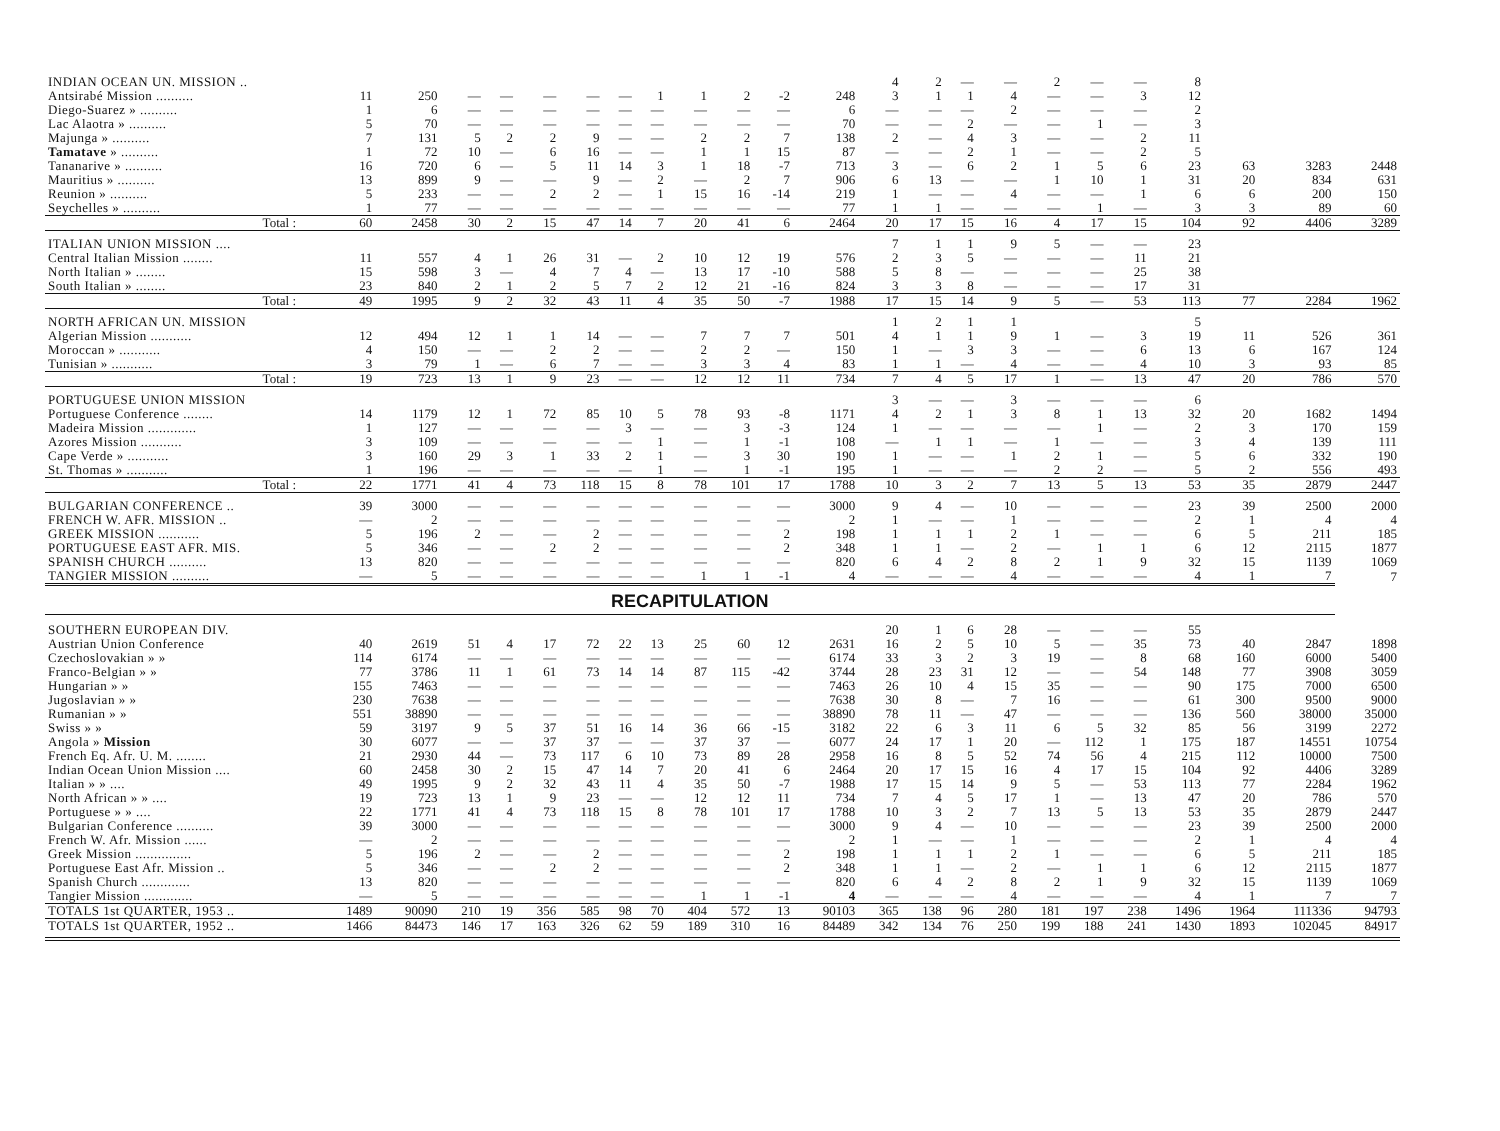| INDIAN OCEAN UN. MISSION .. | | | | | | | | | | | | | 4 | 2 | — | — | 2 | — | — | 8 | | | |
| Antsirabé Mission .......... | 11 | 250 | — | — | — | — | — | 1 | 1 | 2 | -2 | 248 | 3 | 1 | 1 | 4 | — | — | 3 | 12 | | | |
| Diego-Suarez » .......... | 1 | 6 | — | — | — | — | — | — | — | — | — | 6 | — | — | — | 2 | — | — | — | 2 | | | |
| Lac Alaotra » .......... | 5 | 70 | — | — | — | — | — | — | — | — | — | 70 | — | — | 2 | — | — | 1 | — | 3 | | | |
| Majunga » .......... | 7 | 131 | 5 | 2 | 2 | 9 | — | — | 2 | 2 | 7 | 138 | 2 | — | 4 | 3 | — | — | 2 | 11 | | | |
| Tamatave » .......... | 1 | 72 | 10 | — | 6 | 16 | — | — | 1 | 1 | 15 | 87 | — | — | 2 | 1 | — | — | 2 | 5 | | | |
| Tananarive » .......... | 16 | 720 | 6 | — | 5 | 11 | 14 | 3 | 1 | 18 | -7 | 713 | 3 | — | 6 | 2 | 1 | 5 | 6 | 23 | 63 | 3283 | 2448 |
| Mauritius » .......... | 13 | 899 | 9 | — | — | 9 | — | 2 | — | 2 | 7 | 906 | 6 | 13 | — | — | 1 | 10 | 1 | 31 | 20 | 834 | 631 |
| Reunion » .......... | 5 | 233 | — | — | 2 | 2 | — | 1 | 15 | 16 | -14 | 219 | 1 | — | — | 4 | — | — | 1 | 6 | 6 | 200 | 150 |
| Seychelles » .......... | 1 | 77 | — | — | — | — | — | — | — | — | — | 77 | 1 | 1 | — | — | — | 1 | — | 3 | 3 | 89 | 60 |
| Total : | 60 | 2458 | 30 | 2 | 15 | 47 | 14 | 7 | 20 | 41 | 6 | 2464 | 20 | 17 | 15 | 16 | 4 | 17 | 15 | 104 | 92 | 4406 | 3289 |
| ITALIAN UNION MISSION .... | | | | | | | | | | | | | 7 | 1 | 1 | 9 | 5 | — | — | 23 | | | |
| Central Italian Mission ........ | 11 | 557 | 4 | 1 | 26 | 31 | — | 2 | 10 | 12 | 19 | 576 | 2 | 3 | 5 | — | — | — | 11 | 21 | | | |
| North Italian » ........ | 15 | 598 | 3 | — | 4 | 7 | 4 | — | 13 | 17 | -10 | 588 | 5 | 8 | — | — | — | — | 25 | 38 | | | |
| South Italian » ........ | 23 | 840 | 2 | 1 | 2 | 5 | 7 | 2 | 12 | 21 | -16 | 824 | 3 | 3 | 8 | — | — | — | 17 | 31 | | | |
| Total : | 49 | 1995 | 9 | 2 | 32 | 43 | 11 | 4 | 35 | 50 | -7 | 1988 | 17 | 15 | 14 | 9 | 5 | — | 53 | 113 | 77 | 2284 | 1962 |
| NORTH AFRICAN UN. MISSION | | | | | | | | | | | | | 1 | 2 | 1 | 1 | | | | 5 | | | |
| Algerian Mission ........... | 12 | 494 | 12 | 1 | 1 | 14 | — | — | 7 | 7 | 7 | 501 | 4 | 1 | 1 | 9 | 1 | — | 3 | 19 | 11 | 526 | 361 |
| Moroccan » ........... | 4 | 150 | — | — | 2 | 2 | — | — | 2 | 2 | — | 150 | 1 | — | 3 | 3 | — | — | 6 | 13 | 6 | 167 | 124 |
| Tunisian » ........... | 3 | 79 | 1 | — | 6 | 7 | — | — | 3 | 3 | 4 | 83 | 1 | 1 | — | 4 | — | — | 4 | 10 | 3 | 93 | 85 |
| Total : | 19 | 723 | 13 | 1 | 9 | 23 | — | — | 12 | 12 | 11 | 734 | 7 | 4 | 5 | 17 | 1 | — | 13 | 47 | 20 | 786 | 570 |
| PORTUGUESE UNION MISSION | | | | | | | | | | | | | 3 | — | — | 3 | — | — | — | 6 | | | |
| Portuguese Conference ........ | 14 | 1179 | 12 | 1 | 72 | 85 | 10 | 5 | 78 | 93 | -8 | 1171 | 4 | 2 | 1 | 3 | 8 | 1 | 13 | 32 | 20 | 1682 | 1494 |
| Madeira Mission ............. | 1 | 127 | — | — | — | — | 3 | — | — | 3 | -3 | 124 | 1 | — | — | — | — | 1 | — | 2 | 3 | 170 | 159 |
| Azores Mission ........... | 3 | 109 | — | — | — | — | — | 1 | — | 1 | -1 | 108 | — | 1 | 1 | — | 1 | — | — | 3 | 4 | 139 | 111 |
| Cape Verde » ........... | 3 | 160 | 29 | 3 | 1 | 33 | 2 | 1 | — | 3 | 30 | 190 | 1 | — | — | 1 | 2 | 1 | — | 5 | 6 | 332 | 190 |
| St. Thomas » ........... | 1 | 196 | — | — | — | — | — | 1 | — | 1 | -1 | 195 | 1 | — | — | — | 2 | 2 | — | 5 | 2 | 556 | 493 |
| Total : | 22 | 1771 | 41 | 4 | 73 | 118 | 15 | 8 | 78 | 101 | 17 | 1788 | 10 | 3 | 2 | 7 | 13 | 5 | 13 | 53 | 35 | 2879 | 2447 |
| BULGARIAN CONFERENCE .. | 39 | 3000 | — | — | — | — | — | — | — | — | — | 3000 | 9 | 4 | — | 10 | — | — | — | 23 | 39 | 2500 | 2000 |
| FRENCH W. AFR. MISSION .. | — | 2 | — | — | — | — | — | — | — | — | — | 2 | 1 | — | — | 1 | — | — | — | 2 | 1 | 4 | 4 |
| GREEK MISSION ........... | 5 | 196 | 2 | — | — | 2 | — | — | — | — | 2 | 198 | 1 | 1 | 1 | 2 | 1 | — | — | 6 | 5 | 211 | 185 |
| PORTUGUESE EAST AFR. MIS. | 5 | 346 | — | — | 2 | 2 | — | — | — | — | 2 | 348 | 1 | 1 | — | 2 | — | 1 | 1 | 6 | 12 | 2115 | 1877 |
| SPANISH CHURCH .......... | 13 | 820 | — | — | — | — | — | — | — | — | — | 820 | 6 | 4 | 2 | 8 | 2 | 1 | 9 | 32 | 15 | 1139 | 1069 |
| TANGIER MISSION .......... | — | 5 | — | — | — | — | — | — | 1 | 1 | -1 | 4 | — | — | — | 4 | — | — | — | 4 | 1 | 7 | 7 |
| RECAPITULATION | | | | | | | | | | | | | | | | | | | | | | | |
| SOUTHERN EUROPEAN DIV. | | | | | | | | | | | | | 20 | 1 | 6 | 28 | — | — | — | 55 | | | |
| Austrian Union Conference | 40 | 2619 | 51 | 4 | 17 | 72 | 22 | 13 | 25 | 60 | 12 | 2631 | 16 | 2 | 5 | 10 | 5 | — | 35 | 73 | 40 | 2847 | 1898 |
| Czechoslovakian » » | 114 | 6174 | — | — | — | — | — | — | — | — | — | 6174 | 33 | 3 | 2 | 3 | 19 | — | 8 | 68 | 160 | 6000 | 5400 |
| Franco-Belgian » » | 77 | 3786 | 11 | 1 | 61 | 73 | 14 | 14 | 87 | 115 | -42 | 3744 | 28 | 23 | 31 | 12 | — | — | 54 | 148 | 77 | 3908 | 3059 |
| Hungarian » » | 155 | 7463 | — | — | — | — | — | — | — | — | — | 7463 | 26 | 10 | 4 | 15 | 35 | — | — | 90 | 175 | 7000 | 6500 |
| Jugoslavian » » | 230 | 7638 | — | — | — | — | — | — | — | — | — | 7638 | 30 | 8 | — | 7 | 16 | — | — | 61 | 300 | 9500 | 9000 |
| Rumanian » » | 551 | 38890 | — | — | — | — | — | — | — | — | — | 38890 | 78 | 11 | — | 47 | — | — | — | 136 | 560 | 38000 | 35000 |
| Swiss » » | 59 | 3197 | 9 | 5 | 37 | 51 | 16 | 14 | 36 | 66 | -15 | 3182 | 22 | 6 | 3 | 11 | 6 | 5 | 32 | 85 | 56 | 3199 | 2272 |
| Angola » Mission | 30 | 6077 | — | — | 37 | 37 | — | — | 37 | 37 | — | 6077 | 24 | 17 | 1 | 20 | — | 112 | 1 | 175 | 187 | 14551 | 10754 |
| French Eq. Afr. U. M. ........ | 21 | 2930 | 44 | — | 73 | 117 | 6 | 10 | 73 | 89 | 28 | 2958 | 16 | 8 | 5 | 52 | 74 | 56 | 4 | 215 | 112 | 10000 | 7500 |
| Indian Ocean Union Mission .... | 60 | 2458 | 30 | 2 | 15 | 47 | 14 | 7 | 20 | 41 | 6 | 2464 | 20 | 17 | 15 | 16 | 4 | 17 | 15 | 104 | 92 | 4406 | 3289 |
| Italian » » .... | 49 | 1995 | 9 | 2 | 32 | 43 | 11 | 4 | 35 | 50 | -7 | 1988 | 17 | 15 | 14 | 9 | 5 | — | 53 | 113 | 77 | 2284 | 1962 |
| North African » » .... | 19 | 723 | 13 | 1 | 9 | 23 | — | — | 12 | 12 | 11 | 734 | 7 | 4 | 5 | 17 | 1 | — | 13 | 47 | 20 | 786 | 570 |
| Portuguese » » .... | 22 | 1771 | 41 | 4 | 73 | 118 | 15 | 8 | 78 | 101 | 17 | 1788 | 10 | 3 | 2 | 7 | 13 | 5 | 13 | 53 | 35 | 2879 | 2447 |
| Bulgarian Conference .......... | 39 | 3000 | — | — | — | — | — | — | — | — | — | 3000 | 9 | 4 | — | 10 | — | — | — | 23 | 39 | 2500 | 2000 |
| French W. Afr. Mission ...... | — | 2 | — | — | — | — | — | — | — | — | — | 2 | 1 | — | — | 1 | — | — | — | 2 | 1 | 4 | 4 |
| Greek Mission ............... | 5 | 196 | 2 | — | — | 2 | — | — | — | — | 2 | 198 | 1 | 1 | 1 | 2 | 1 | — | — | 6 | 5 | 211 | 185 |
| Portuguese East Afr. Mission .. | 5 | 346 | — | — | 2 | 2 | — | — | — | — | 2 | 348 | 1 | 1 | — | 2 | — | 1 | 1 | 6 | 12 | 2115 | 1877 |
| Spanish Church ............. | 13 | 820 | — | — | — | — | — | — | — | — | — | 820 | 6 | 4 | 2 | 8 | 2 | 1 | 9 | 32 | 15 | 1139 | 1069 |
| Tangier Mission ............. | — | 5 | — | — | — | — | — | — | 1 | 1 | -1 | 4 | — | — | — | 4 | — | — | — | 4 | 1 | 7 | 7 |
| TOTALS 1st QUARTER, 1953 .. | 1489 | 90090 | 210 | 19 | 356 | 585 | 98 | 70 | 404 | 572 | 13 | 90103 | 365 | 138 | 96 | 280 | 181 | 197 | 238 | 1496 | 1964 | 111336 | 94793 |
| TOTALS 1st QUARTER, 1952 .. | 1466 | 84473 | 146 | 17 | 163 | 326 | 62 | 59 | 189 | 310 | 16 | 84489 | 342 | 134 | 76 | 250 | 199 | 188 | 241 | 1430 | 1893 | 102045 | 84917 |